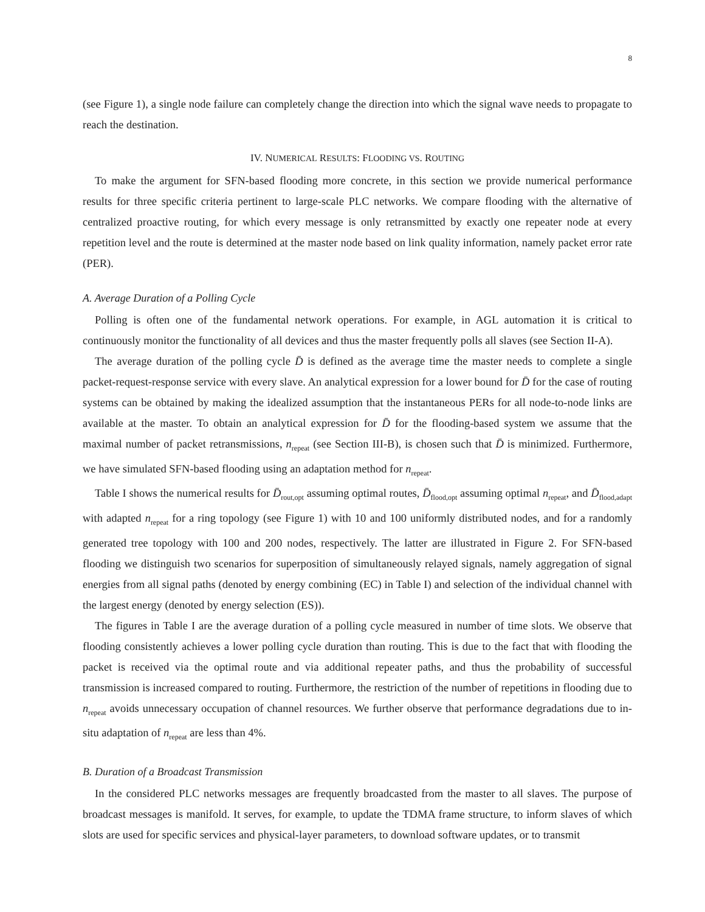8
(see Figure 1), a single node failure can completely change the direction into which the signal wave needs to propagate to reach the destination.
IV. NUMERICAL RESULTS: FLOODING VS. ROUTING
To make the argument for SFN-based flooding more concrete, in this section we provide numerical performance results for three specific criteria pertinent to large-scale PLC networks. We compare flooding with the alternative of centralized proactive routing, for which every message is only retransmitted by exactly one repeater node at every repetition level and the route is determined at the master node based on link quality information, namely packet error rate (PER).
A. Average Duration of a Polling Cycle
Polling is often one of the fundamental network operations. For example, in AGL automation it is critical to continuously monitor the functionality of all devices and thus the master frequently polls all slaves (see Section II-A).
The average duration of the polling cycle D̄ is defined as the average time the master needs to complete a single packet-request-response service with every slave. An analytical expression for a lower bound for D̄ for the case of routing systems can be obtained by making the idealized assumption that the instantaneous PERs for all node-to-node links are available at the master. To obtain an analytical expression for D̄ for the flooding-based system we assume that the maximal number of packet retransmissions, n<sub>repeat</sub> (see Section III-B), is chosen such that D̄ is minimized. Furthermore, we have simulated SFN-based flooding using an adaptation method for n<sub>repeat</sub>.
Table I shows the numerical results for D̄<sub>rout,opt</sub> assuming optimal routes, D̄<sub>flood,opt</sub> assuming optimal n<sub>repeat</sub>, and D̄<sub>flood,adapt</sub> with adapted n<sub>repeat</sub> for a ring topology (see Figure 1) with 10 and 100 uniformly distributed nodes, and for a randomly generated tree topology with 100 and 200 nodes, respectively. The latter are illustrated in Figure 2. For SFN-based flooding we distinguish two scenarios for superposition of simultaneously relayed signals, namely aggregation of signal energies from all signal paths (denoted by energy combining (EC) in Table I) and selection of the individual channel with the largest energy (denoted by energy selection (ES)).
The figures in Table I are the average duration of a polling cycle measured in number of time slots. We observe that flooding consistently achieves a lower polling cycle duration than routing. This is due to the fact that with flooding the packet is received via the optimal route and via additional repeater paths, and thus the probability of successful transmission is increased compared to routing. Furthermore, the restriction of the number of repetitions in flooding due to n<sub>repeat</sub> avoids unnecessary occupation of channel resources. We further observe that performance degradations due to in-situ adaptation of n<sub>repeat</sub> are less than 4%.
B. Duration of a Broadcast Transmission
In the considered PLC networks messages are frequently broadcasted from the master to all slaves. The purpose of broadcast messages is manifold. It serves, for example, to update the TDMA frame structure, to inform slaves of which slots are used for specific services and physical-layer parameters, to download software updates, or to transmit